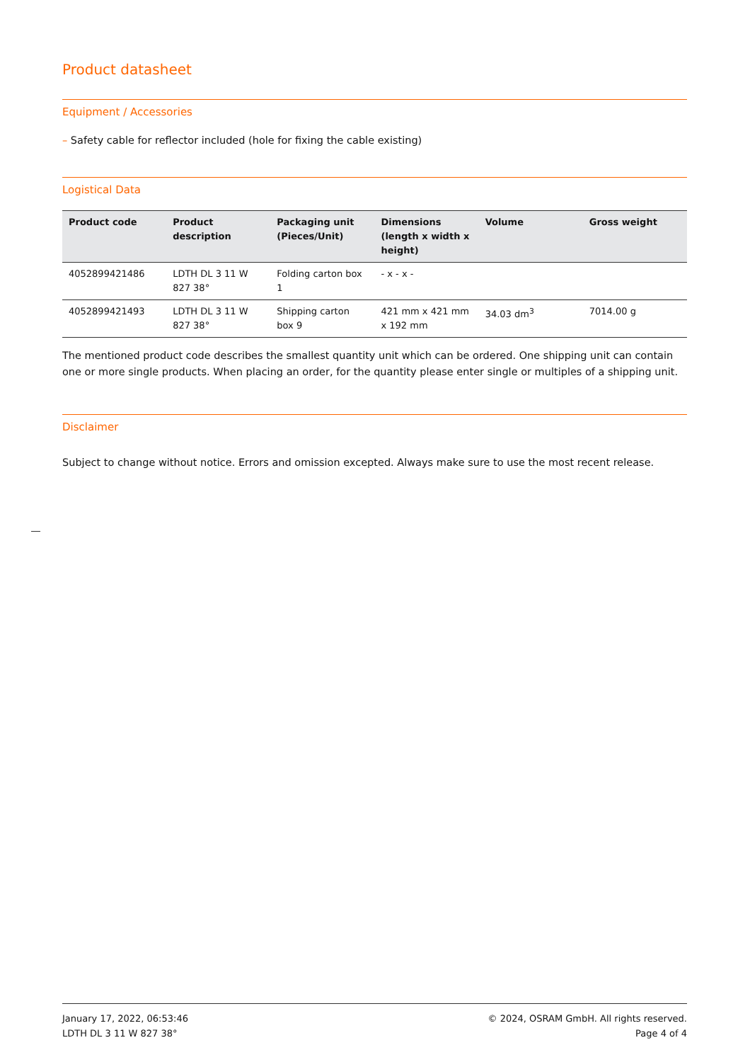Product datasheet
Equipment / Accessories
– Safety cable for reflector included (hole for fixing the cable existing)
Logistical Data
| Product code | Product description | Packaging unit (Pieces/Unit) | Dimensions (length x width x height) | Volume | Gross weight |
| --- | --- | --- | --- | --- | --- |
| 4052899421486 | LDTH DL 3 11 W 827 38° | Folding carton box 1 | - x - x - | | |
| 4052899421493 | LDTH DL 3 11 W 827 38° | Shipping carton box 9 | 421 mm x 421 mm x 192 mm | 34.03 dm<sup>3</sup> | 7014.00 g |
The mentioned product code describes the smallest quantity unit which can be ordered. One shipping unit can contain one or more single products. When placing an order, for the quantity please enter single or multiples of a shipping unit.
Disclaimer
Subject to change without notice. Errors and omission excepted. Always make sure to use the most recent release.
January 17, 2022, 06:53:46
LDTH DL 3 11 W 827 38°
© 2024, OSRAM GmbH. All rights reserved.
Page 4 of 4